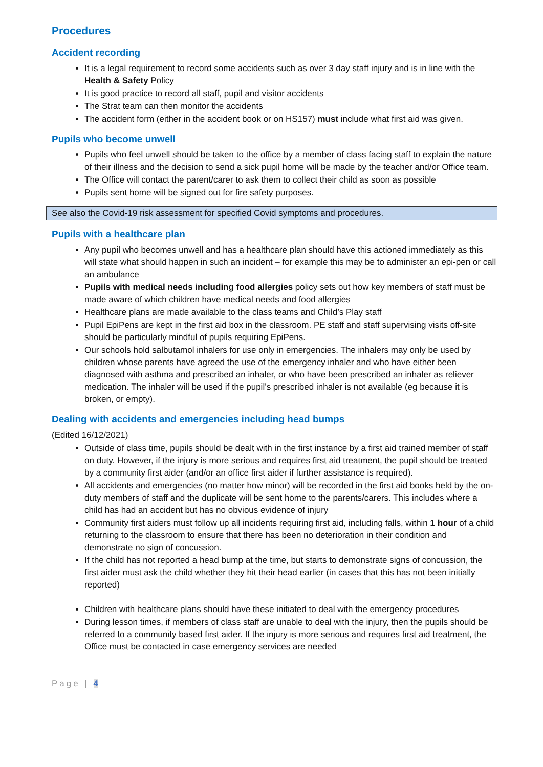Procedures
Accident recording
It is a legal requirement to record some accidents such as over 3 day staff injury and is in line with the Health & Safety Policy
It is good practice to record all staff, pupil and visitor accidents
The Strat team can then monitor the accidents
The accident form (either in the accident book or on HS157) must include what first aid was given.
Pupils who become unwell
Pupils who feel unwell should be taken to the office by a member of class facing staff to explain the nature of their illness and the decision to send a sick pupil home will be made by the teacher and/or Office team.
The Office will contact the parent/carer to ask them to collect their child as soon as possible
Pupils sent home will be signed out for fire safety purposes.
See also the Covid-19 risk assessment for specified Covid symptoms and procedures.
Pupils with a healthcare plan
Any pupil who becomes unwell and has a healthcare plan should have this actioned immediately as this will state what should happen in such an incident – for example this may be to administer an epi-pen or call an ambulance
Pupils with medical needs including food allergies policy sets out how key members of staff must be made aware of which children have medical needs and food allergies
Healthcare plans are made available to the class teams and Child’s Play staff
Pupil EpiPens are kept in the first aid box in the classroom. PE staff and staff supervising visits off-site should be particularly mindful of pupils requiring EpiPens.
Our schools hold salbutamol inhalers for use only in emergencies. The inhalers may only be used by children whose parents have agreed the use of the emergency inhaler and who have either been diagnosed with asthma and prescribed an inhaler, or who have been prescribed an inhaler as reliever medication. The inhaler will be used if the pupil’s prescribed inhaler is not available (eg because it is broken, or empty).
Dealing with accidents and emergencies including head bumps
(Edited 16/12/2021)
Outside of class time, pupils should be dealt with in the first instance by a first aid trained member of staff on duty. However, if the injury is more serious and requires first aid treatment, the pupil should be treated by a community first aider (and/or an office first aider if further assistance is required).
All accidents and emergencies (no matter how minor) will be recorded in the first aid books held by the on-duty members of staff and the duplicate will be sent home to the parents/carers. This includes where a child has had an accident but has no obvious evidence of injury
Community first aiders must follow up all incidents requiring first aid, including falls, within 1 hour of a child returning to the classroom to ensure that there has been no deterioration in their condition and demonstrate no sign of concussion.
If the child has not reported a head bump at the time, but starts to demonstrate signs of concussion, the first aider must ask the child whether they hit their head earlier (in cases that this has not been initially reported)
Children with healthcare plans should have these initiated to deal with the emergency procedures
During lesson times, if members of class staff are unable to deal with the injury, then the pupils should be referred to a community based first aider. If the injury is more serious and requires first aid treatment, the Office must be contacted in case emergency services are needed
Page | 4